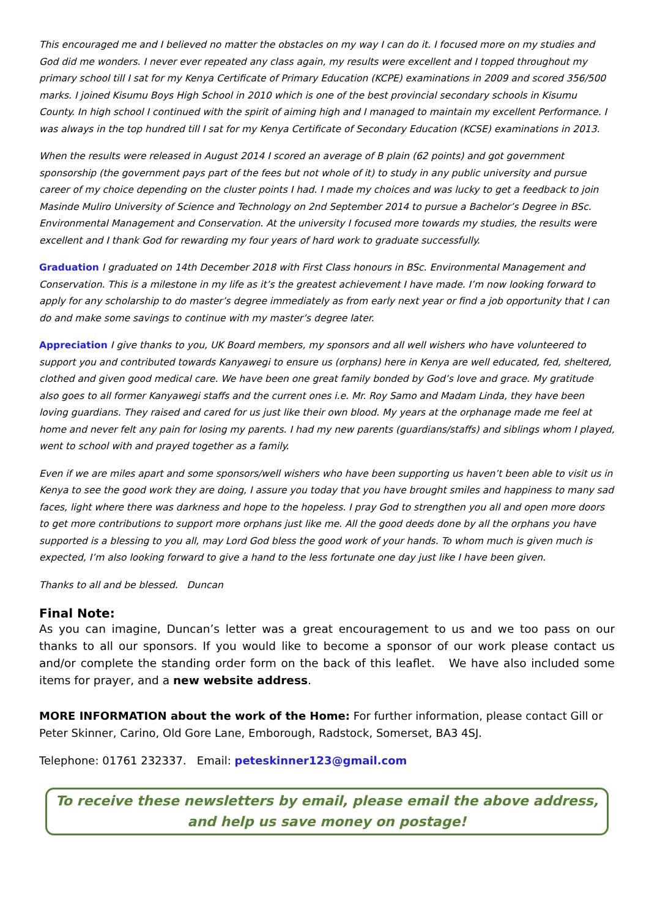This encouraged me and I believed no matter the obstacles on my way I can do it. I focused more on my studies and God did me wonders. I never ever repeated any class again, my results were excellent and I topped throughout my primary school till I sat for my Kenya Certificate of Primary Education (KCPE) examinations in 2009 and scored 356/500 marks. I joined Kisumu Boys High School in 2010 which is one of the best provincial secondary schools in Kisumu County. In high school I continued with the spirit of aiming high and I managed to maintain my excellent Performance. I was always in the top hundred till I sat for my Kenya Certificate of Secondary Education (KCSE) examinations in 2013.
When the results were released in August 2014 I scored an average of B plain (62 points) and got government sponsorship (the government pays part of the fees but not whole of it) to study in any public university and pursue career of my choice depending on the cluster points I had. I made my choices and was lucky to get a feedback to join Masinde Muliro University of Science and Technology on 2nd September 2014 to pursue a Bachelor’s Degree in BSc. Environmental Management and Conservation. At the university I focused more towards my studies, the results were excellent and I thank God for rewarding my four years of hard work to graduate successfully.
Graduation I graduated on 14th December 2018 with First Class honours in BSc. Environmental Management and Conservation. This is a milestone in my life as it’s the greatest achievement I have made. I’m now looking forward to apply for any scholarship to do master’s degree immediately as from early next year or find a job opportunity that I can do and make some savings to continue with my master’s degree later.
Appreciation I give thanks to you, UK Board members, my sponsors and all well wishers who have volunteered to support you and contributed towards Kanyawegi to ensure us (orphans) here in Kenya are well educated, fed, sheltered, clothed and given good medical care. We have been one great family bonded by God’s love and grace. My gratitude also goes to all former Kanyawegi staffs and the current ones i.e. Mr. Roy Samo and Madam Linda, they have been loving guardians. They raised and cared for us just like their own blood. My years at the orphanage made me feel at home and never felt any pain for losing my parents. I had my new parents (guardians/staffs) and siblings whom I played, went to school with and prayed together as a family.
Even if we are miles apart and some sponsors/well wishers who have been supporting us haven’t been able to visit us in Kenya to see the good work they are doing, I assure you today that you have brought smiles and happiness to many sad faces, light where there was darkness and hope to the hopeless. I pray God to strengthen you all and open more doors to get more contributions to support more orphans just like me. All the good deeds done by all the orphans you have supported is a blessing to you all, may Lord God bless the good work of your hands. To whom much is given much is expected, I’m also looking forward to give a hand to the less fortunate one day just like I have been given.
Thanks to all and be blessed. Duncan
Final Note:
As you can imagine, Duncan’s letter was a great encouragement to us and we too pass on our thanks to all our sponsors. If you would like to become a sponsor of our work please contact us and/or complete the standing order form on the back of this leaflet. We have also included some items for prayer, and a new website address.
MORE INFORMATION about the work of the Home: For further information, please contact Gill or Peter Skinner, Carino, Old Gore Lane, Emborough, Radstock, Somerset, BA3 4SJ.
Telephone: 01761 232337. Email: peteskinner123@gmail.com
To receive these newsletters by email, please email the above address, and help us save money on postage!